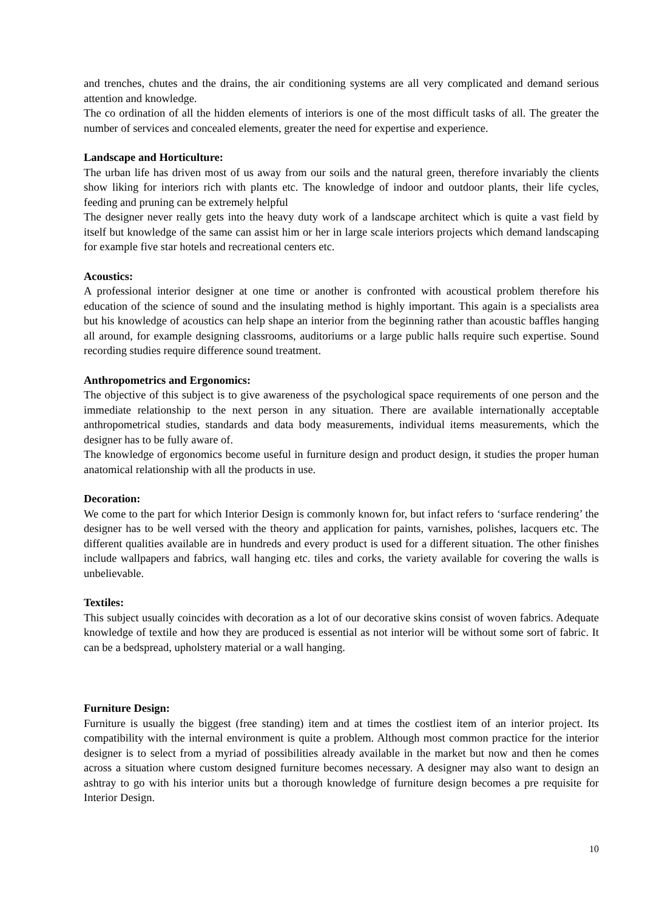and trenches, chutes and the drains, the air conditioning systems are all very complicated and demand serious attention and knowledge.
The co ordination of all the hidden elements of interiors is one of the most difficult tasks of all. The greater the number of services and concealed elements, greater the need for expertise and experience.
Landscape and Horticulture:
The urban life has driven most of us away from our soils and the natural green, therefore invariably the clients show liking for interiors rich with plants etc. The knowledge of indoor and outdoor plants, their life cycles, feeding and pruning can be extremely helpful
The designer never really gets into the heavy duty work of a landscape architect which is quite a vast field by itself but knowledge of the same can assist him or her in large scale interiors projects which demand landscaping for example five star hotels and recreational centers etc.
Acoustics:
A professional interior designer at one time or another is confronted with acoustical problem therefore his education of the science of sound and the insulating method is highly important. This again is a specialists area but his knowledge of acoustics can help shape an interior from the beginning rather than acoustic baffles hanging all around, for example designing classrooms, auditoriums or a large public halls require such expertise. Sound recording studies require difference sound treatment.
Anthropometrics and Ergonomics:
The objective of this subject is to give awareness of the psychological space requirements of one person and the immediate relationship to the next person in any situation. There are available internationally acceptable anthropometrical studies, standards and data body measurements, individual items measurements, which the designer has to be fully aware of.
The knowledge of ergonomics become useful in furniture design and product design, it studies the proper human anatomical relationship with all the products in use.
Decoration:
We come to the part for which Interior Design is commonly known for, but infact refers to ‘surface rendering’ the designer has to be well versed with the theory and application for paints, varnishes, polishes, lacquers etc. The different qualities available are in hundreds and every product is used for a different situation. The other finishes include wallpapers and fabrics, wall hanging etc. tiles and corks, the variety available for covering the walls is unbelievable.
Textiles:
This subject usually coincides with decoration as a lot of our decorative skins consist of woven fabrics. Adequate knowledge of textile and how they are produced is essential as not interior will be without some sort of fabric. It can be a bedspread, upholstery material or a wall hanging.
Furniture Design:
Furniture is usually the biggest (free standing) item and at times the costliest item of an interior project. Its compatibility with the internal environment is quite a problem. Although most common practice for the interior designer is to select from a myriad of possibilities already available in the market but now and then he comes across a situation where custom designed furniture becomes necessary. A designer may also want to design an ashtray to go with his interior units but a thorough knowledge of furniture design becomes a pre requisite for Interior Design.
10